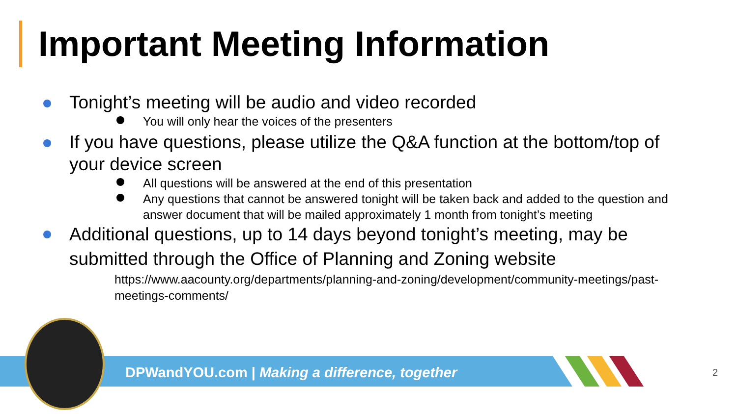Important Meeting Information
Tonight’s meeting will be audio and video recorded
You will only hear the voices of the presenters
If you have questions, please utilize the Q&A function at the bottom/top of your device screen
All questions will be answered at the end of this presentation
Any questions that cannot be answered tonight will be taken back and added to the question and answer document that will be mailed approximately 1 month from tonight’s meeting
Additional questions, up to 14 days beyond tonight’s meeting, may be submitted through the Office of Planning and Zoning website
https://www.aacounty.org/departments/planning-and-zoning/development/community-meetings/past-meetings-comments/
DPWandYOU.com | Making a difference, together
2